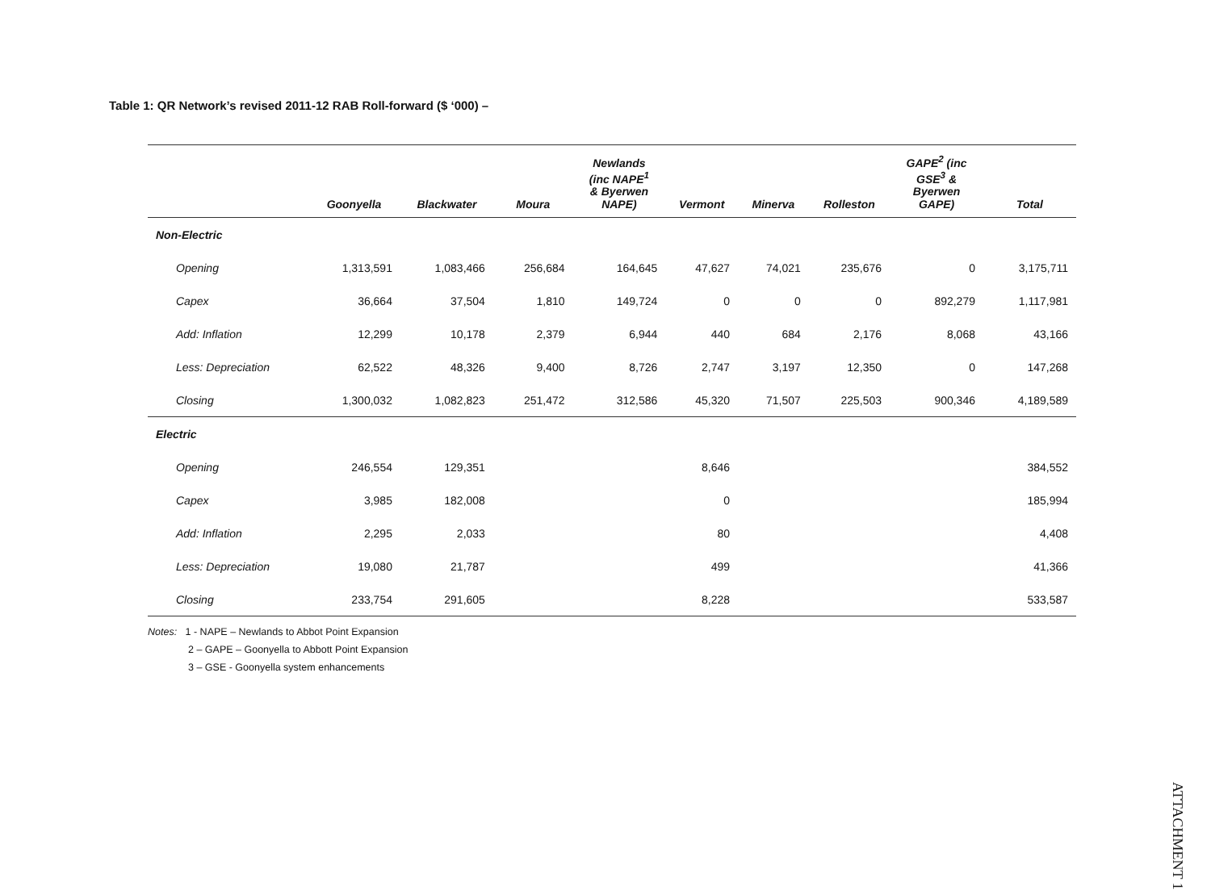Table 1: QR Network’s revised 2011-12 RAB Roll-forward ($ ‘000) –
| | Goonyella | Blackwater | Moura | Newlands (inc NAPE<sup>1</sup> & Byerwen NAPE) | Vermont | Minerva | Rolleston | GAPE<sup>2</sup> (inc GSE<sup>3</sup> & Byerwen GAPE) | Total |
| --- | --- | --- | --- | --- | --- | --- | --- | --- | --- |
| Non-Electric | | | | | | | | | |
| Opening | 1,313,591 | 1,083,466 | 256,684 | 164,645 | 47,627 | 74,021 | 235,676 | 0 | 3,175,711 |
| Capex | 36,664 | 37,504 | 1,810 | 149,724 | 0 | 0 | 0 | 892,279 | 1,117,981 |
| Add: Inflation | 12,299 | 10,178 | 2,379 | 6,944 | 440 | 684 | 2,176 | 8,068 | 43,166 |
| Less: Depreciation | 62,522 | 48,326 | 9,400 | 8,726 | 2,747 | 3,197 | 12,350 | 0 | 147,268 |
| Closing | 1,300,032 | 1,082,823 | 251,472 | 312,586 | 45,320 | 71,507 | 225,503 | 900,346 | 4,189,589 |
| Electric | | | | | | | | | |
| Opening | 246,554 | 129,351 | | | 8,646 | | | | 384,552 |
| Capex | 3,985 | 182,008 | | | 0 | | | | 185,994 |
| Add: Inflation | 2,295 | 2,033 | | | 80 | | | | 4,408 |
| Less: Depreciation | 19,080 | 21,787 | | | 499 | | | | 41,366 |
| Closing | 233,754 | 291,605 | | | 8,228 | | | | 533,587 |
Notes: 1 - NAPE – Newlands to Abbot Point Expansion
2 – GAPE – Goonyella to Abbott Point Expansion
3 – GSE - Goonyella system enhancements
ATTACHMENT 1